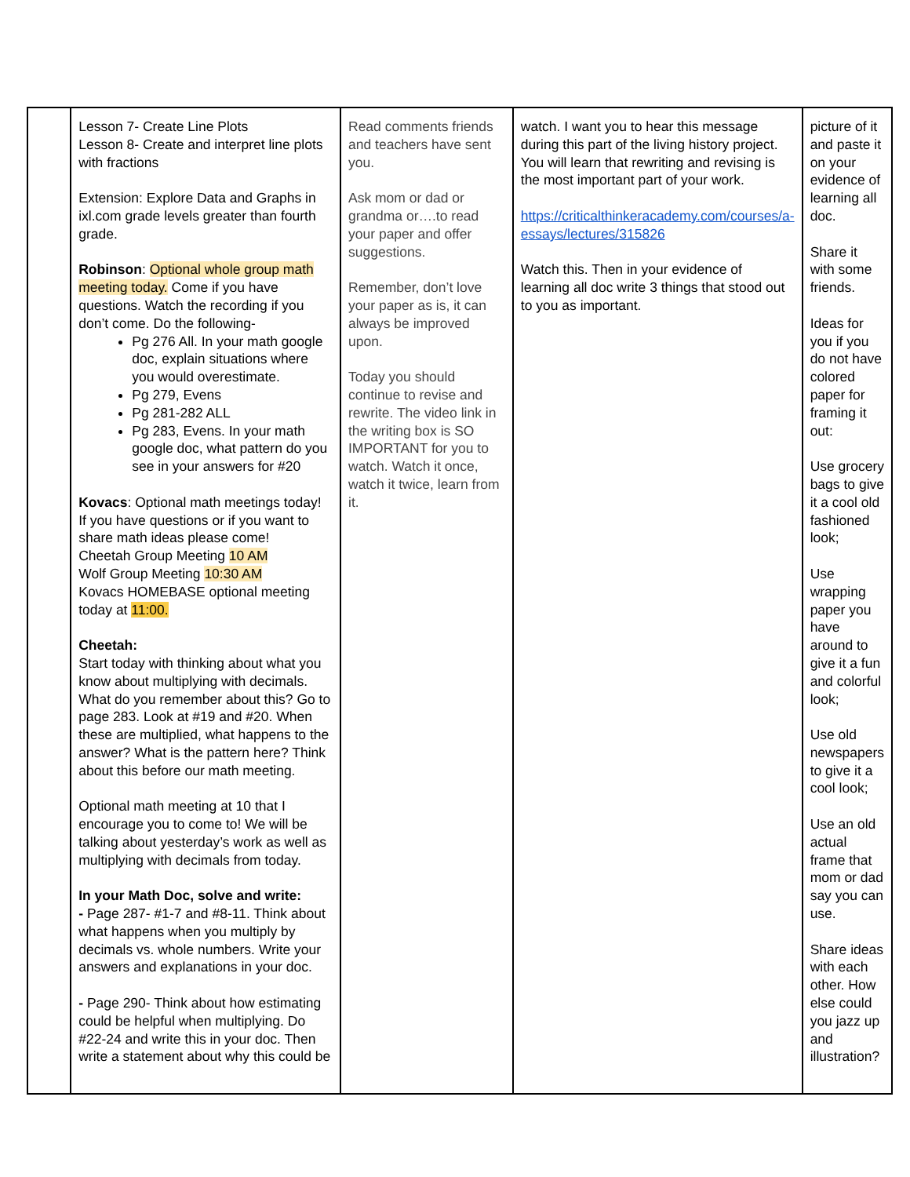| | Lesson 7- Create Line Plots Lesson 8- Create and interpret line plots with fractions Extension: Explore Data and Graphs in ixl.com grade levels greater than fourth grade. Robinson : Optional whole group math meeting today. Come if you have questions. Watch the recording if you don’t come. Do the following- Pg 276 All. In your math google doc, explain situations where you would overestimate. Pg 279, Evens Pg 281-282 ALL Pg 283, Evens. In your math google doc, what pattern do you see in your answers for #20 Kovacs : Optional math meetings today! If you have questions or if you want to share math ideas please come! Cheetah Group Meeting 10 AM Wolf Group Meeting 10:30 AM Kovacs HOMEBASE optional meeting today at 11:00. Cheetah: Start today with thinking about what you know about multiplying with decimals. What do you remember about this? Go to page 283. Look at #19 and #20. When these are multiplied, what happens to the answer? What is the pattern here? Think about this before our math meeting. Optional math meeting at 10 that I encourage you to come to! We will be talking about yesterday’s work as well as multiplying with decimals from today. In your Math Doc, solve and write: - Page 287- #1-7 and #8-11. Think about what happens when you multiply by decimals vs. whole numbers. Write your answers and explanations in your doc. - Page 290- Think about how estimating could be helpful when multiplying. Do #22-24 and write this in your doc. Then write a statement about why this could be | Read comments friends and teachers have sent you. Ask mom or dad or grandma or….to read your paper and offer suggestions. Remember, don’t love your paper as is, it can always be improved upon. Today you should continue to revise and rewrite. The video link in the writing box is SO IMPORTANT for you to watch. Watch it once, watch it twice, learn from it. | watch. I want you to hear this message during this part of the living history project. You will learn that rewriting and revising is the most important part of your work. https://criticalthinkeracademy.com/courses/a-essays/lectures/315826 Watch this. Then in your evidence of learning all doc write 3 things that stood out to you as important. | picture of it and paste it on your evidence of learning all doc. Share it with some friends. Ideas for you if you do not have colored paper for framing it out: Use grocery bags to give it a cool old fashioned look; Use wrapping paper you have around to give it a fun and colorful look; Use old newspapers to give it a cool look; Use an old actual frame that mom or dad say you can use. Share ideas with each other. How else could you jazz up and illustration? |